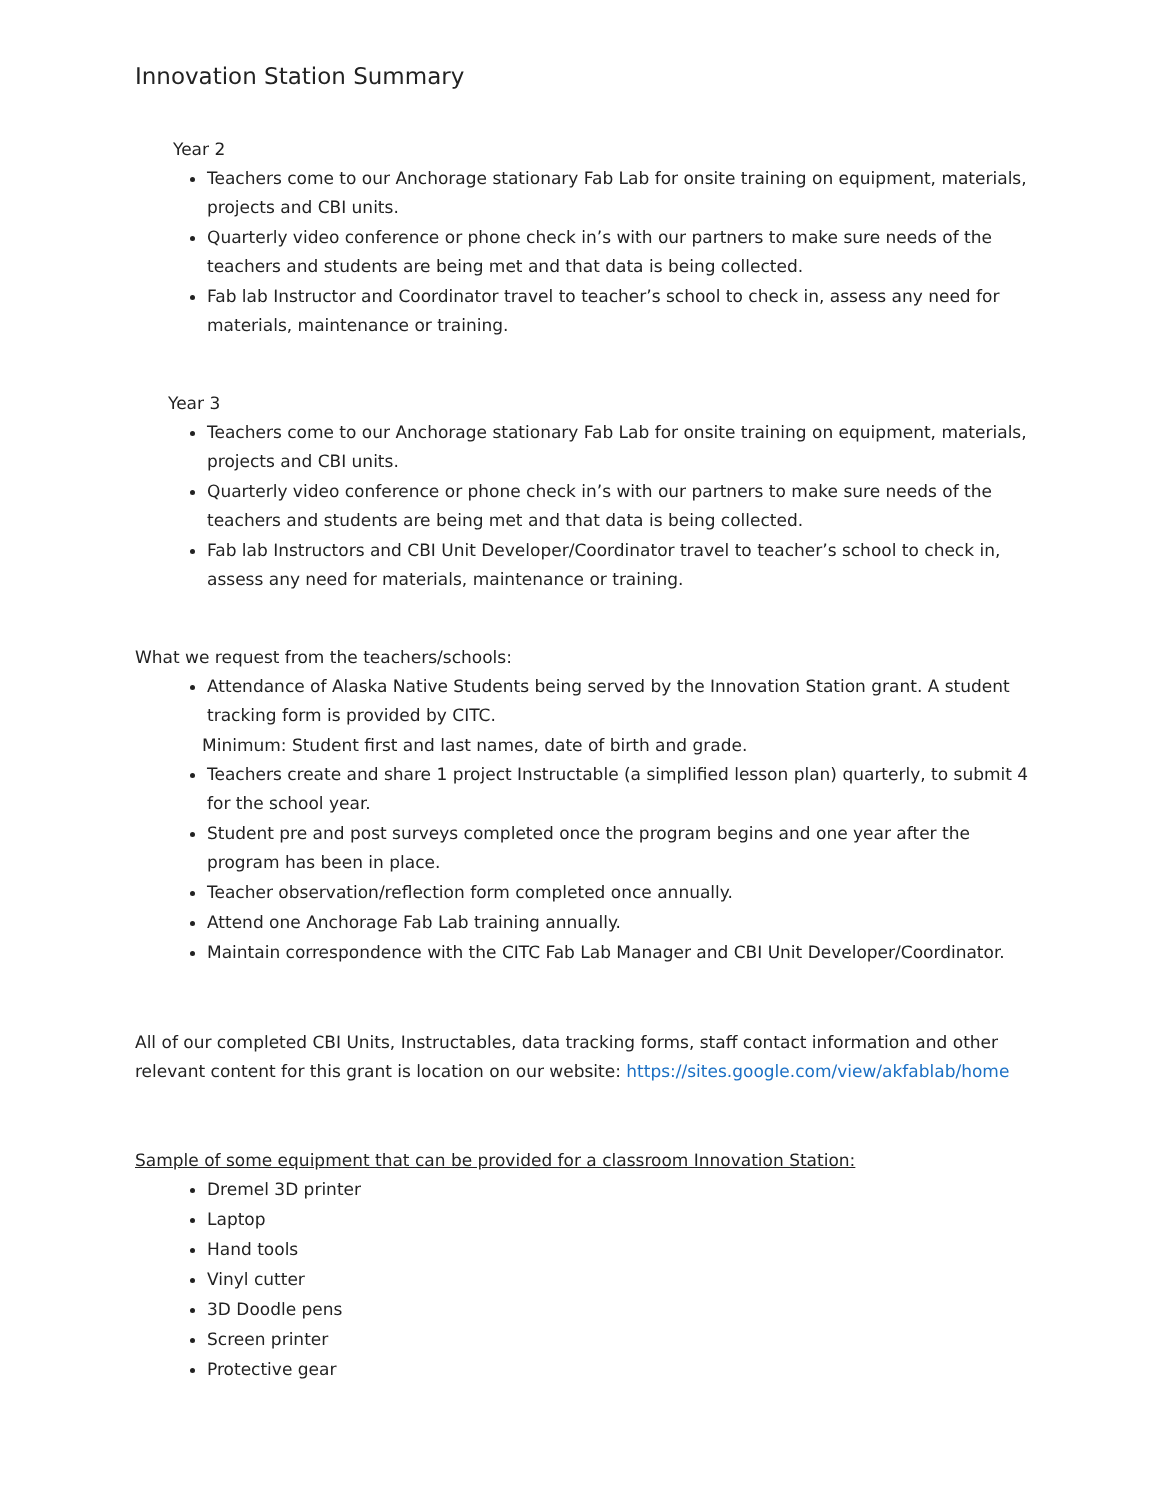Innovation Station Summary
Year 2
Teachers come to our Anchorage stationary Fab Lab for onsite training on equipment, materials, projects and CBI units.
Quarterly video conference or phone check in’s with our partners to make sure needs of the teachers and students are being met and that data is being collected.
Fab lab Instructor and Coordinator travel to teacher’s school to check in, assess any need for materials, maintenance or training.
Year 3
Teachers come to our Anchorage stationary Fab Lab for onsite training on equipment, materials, projects and CBI units.
Quarterly video conference or phone check in’s with our partners to make sure needs of the teachers and students are being met and that data is being collected.
Fab lab Instructors and CBI Unit Developer/Coordinator travel to teacher’s school to check in, assess any need for materials, maintenance or training.
What we request from the teachers/schools:
Attendance of Alaska Native Students being served by the Innovation Station grant. A student tracking form is provided by CITC.
Minimum: Student first and last names, date of birth and grade.
Teachers create and share 1 project Instructable (a simplified lesson plan) quarterly, to submit 4 for the school year.
Student pre and post surveys completed once the program begins and one year after the program has been in place.
Teacher observation/reflection form completed once annually.
Attend one Anchorage Fab Lab training annually.
Maintain correspondence with the CITC Fab Lab Manager and CBI Unit Developer/Coordinator.
All of our completed CBI Units, Instructables, data tracking forms, staff contact information and other relevant content for this grant is location on our website: https://sites.google.com/view/akfablab/home
Sample of some equipment that can be provided for a classroom Innovation Station:
Dremel 3D printer
Laptop
Hand tools
Vinyl cutter
3D Doodle pens
Screen printer
Protective gear